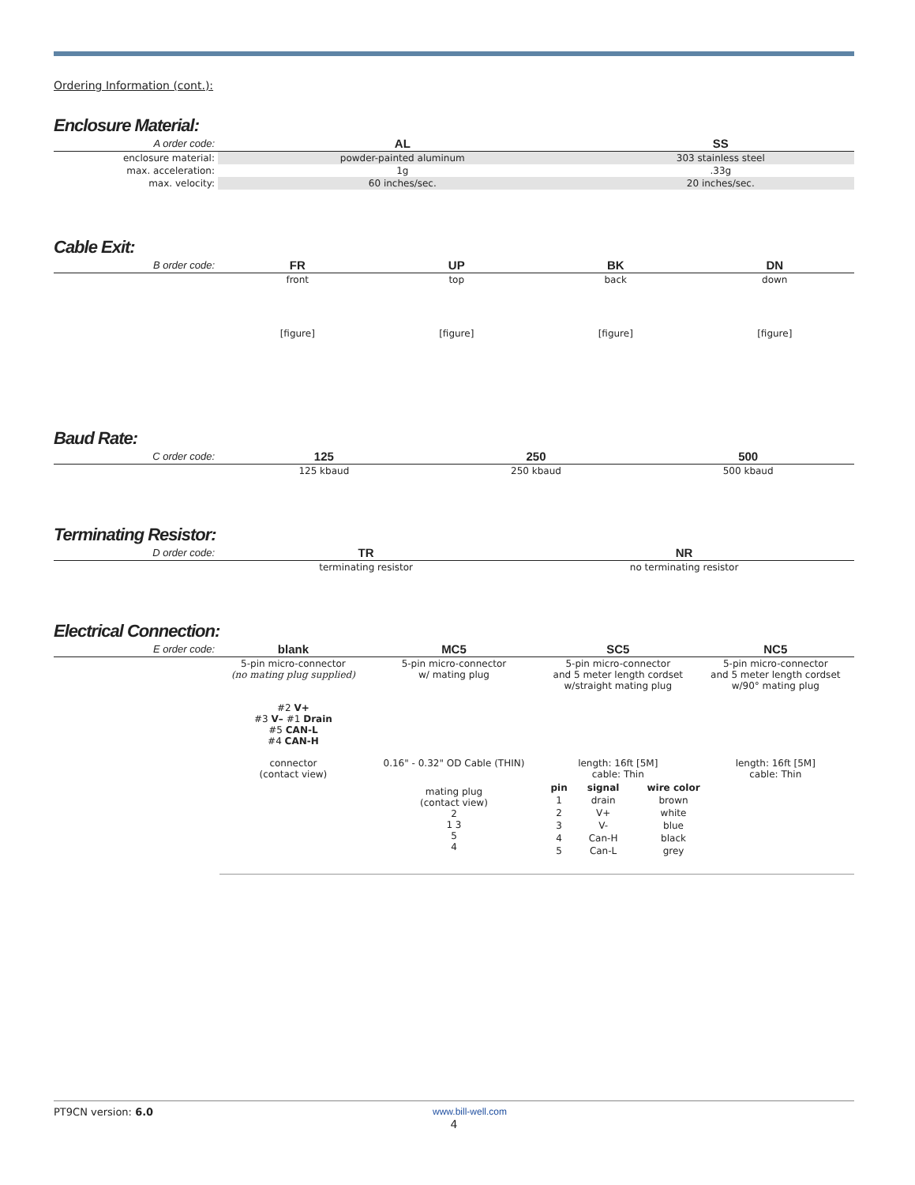Ordering Information (cont.):
Enclosure Material:
| A order code: | AL | SS |
| --- | --- | --- |
| enclosure material: | powder-painted aluminum | 303 stainless steel |
| max. acceleration: | 1g | .33g |
| max. velocity: | 60 inches/sec. | 20 inches/sec. |
Cable Exit:
| B order code: | FR | UP | BK | DN |
| --- | --- | --- | --- | --- |
| | front | top | back | down |
| | [figure] | [figure] | [figure] | [figure] |
Baud Rate:
| C order code: | 125 | 250 | 500 |
| --- | --- | --- | --- |
| | 125 kbaud | 250 kbaud | 500 kbaud |
Terminating Resistor:
| D order code: | TR | NR |
| --- | --- | --- |
| | terminating resistor | no terminating resistor |
Electrical Connection:
| E order code: | blank | MC5 | SC5 | NC5 |
| --- | --- | --- | --- | --- |
| | 5-pin micro-connector (no mating plug supplied) #2 V+ #3 V– #1 Drain #5 CAN-L #4 CAN-H connector (contact view) | 5-pin micro-connector w/ mating plug 0.16" - 0.32" OD Cable (THIN) | 5-pin micro-connector and 5 meter length cordset w/straight mating plug length: 16ft [5M] cable: Thin | 5-pin micro-connector and 5 meter length cordset w/90° mating plug length: 16ft [5M] cable: Thin |
| | | mating plug (contact view) 2 1 3 5 4 | / pin / signal / wire color / / 1 / drain / brown / / 2 / V+ / white / / 3 / V- / blue / / 4 / Can-H / black / / 5 / Can-L / grey / | |
PT9CN version: 6.0 www.bill-well.com
4